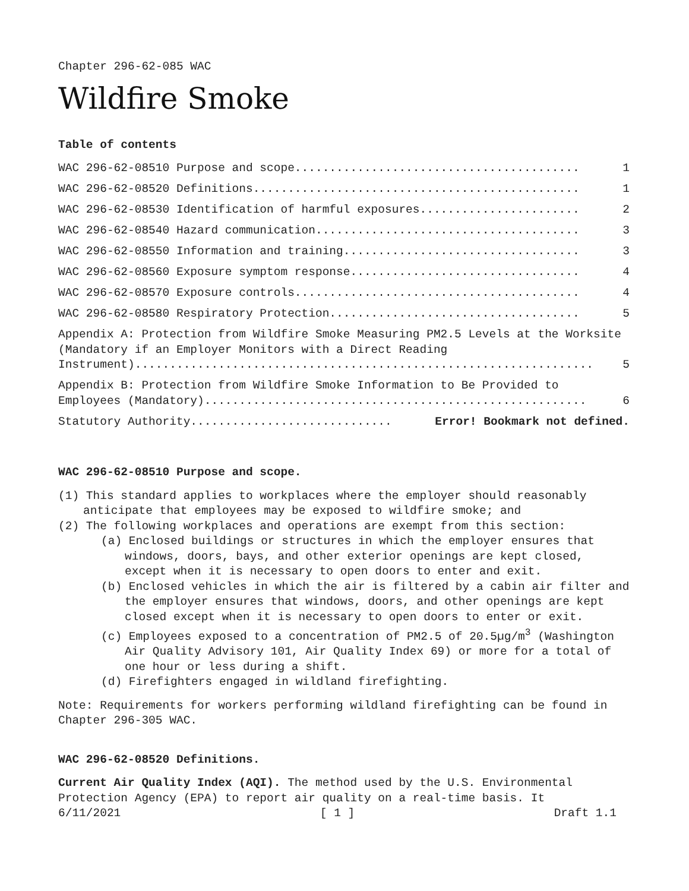Chapter 296-62-085 WAC
Wildfire Smoke
Table of contents
WAC 296-62-08510 Purpose and scope......................................... 1
WAC 296-62-08520 Definitions............................................... 1
WAC 296-62-08530 Identification of harmful exposures....................... 2
WAC 296-62-08540 Hazard communication...................................... 3
WAC 296-62-08550 Information and training.................................. 3
WAC 296-62-08560 Exposure symptom response................................. 4
WAC 296-62-08570 Exposure controls......................................... 4
WAC 296-62-08580 Respiratory Protection.................................... 5
Appendix A: Protection from Wildfire Smoke Measuring PM2.5 Levels at the Worksite (Mandatory if an Employer Monitors with a Direct Reading
Instrument).................................................................. 5
Appendix B: Protection from Wildfire Smoke Information to Be Provided to
Employees (Mandatory)....................................................... 6
Statutory Authority............................. Error! Bookmark not defined.
WAC 296-62-08510 Purpose and scope.
(1) This standard applies to workplaces where the employer should reasonably anticipate that employees may be exposed to wildfire smoke; and
(2) The following workplaces and operations are exempt from this section:
(a) Enclosed buildings or structures in which the employer ensures that windows, doors, bays, and other exterior openings are kept closed, except when it is necessary to open doors to enter and exit.
(b) Enclosed vehicles in which the air is filtered by a cabin air filter and the employer ensures that windows, doors, and other openings are kept closed except when it is necessary to open doors to enter or exit.
(c) Employees exposed to a concentration of PM2.5 of 20.5µg/m<sup>3</sup> (Washington Air Quality Advisory 101, Air Quality Index 69) or more for a total of one hour or less during a shift.
(d) Firefighters engaged in wildland firefighting.
Note: Requirements for workers performing wildland firefighting can be found in Chapter 296-305 WAC.
WAC 296-62-08520 Definitions.
Current Air Quality Index (AQI). The method used by the U.S. Environmental Protection Agency (EPA) to report air quality on a real-time basis. It
6/11/2021 [ 1 ] Draft 1.1